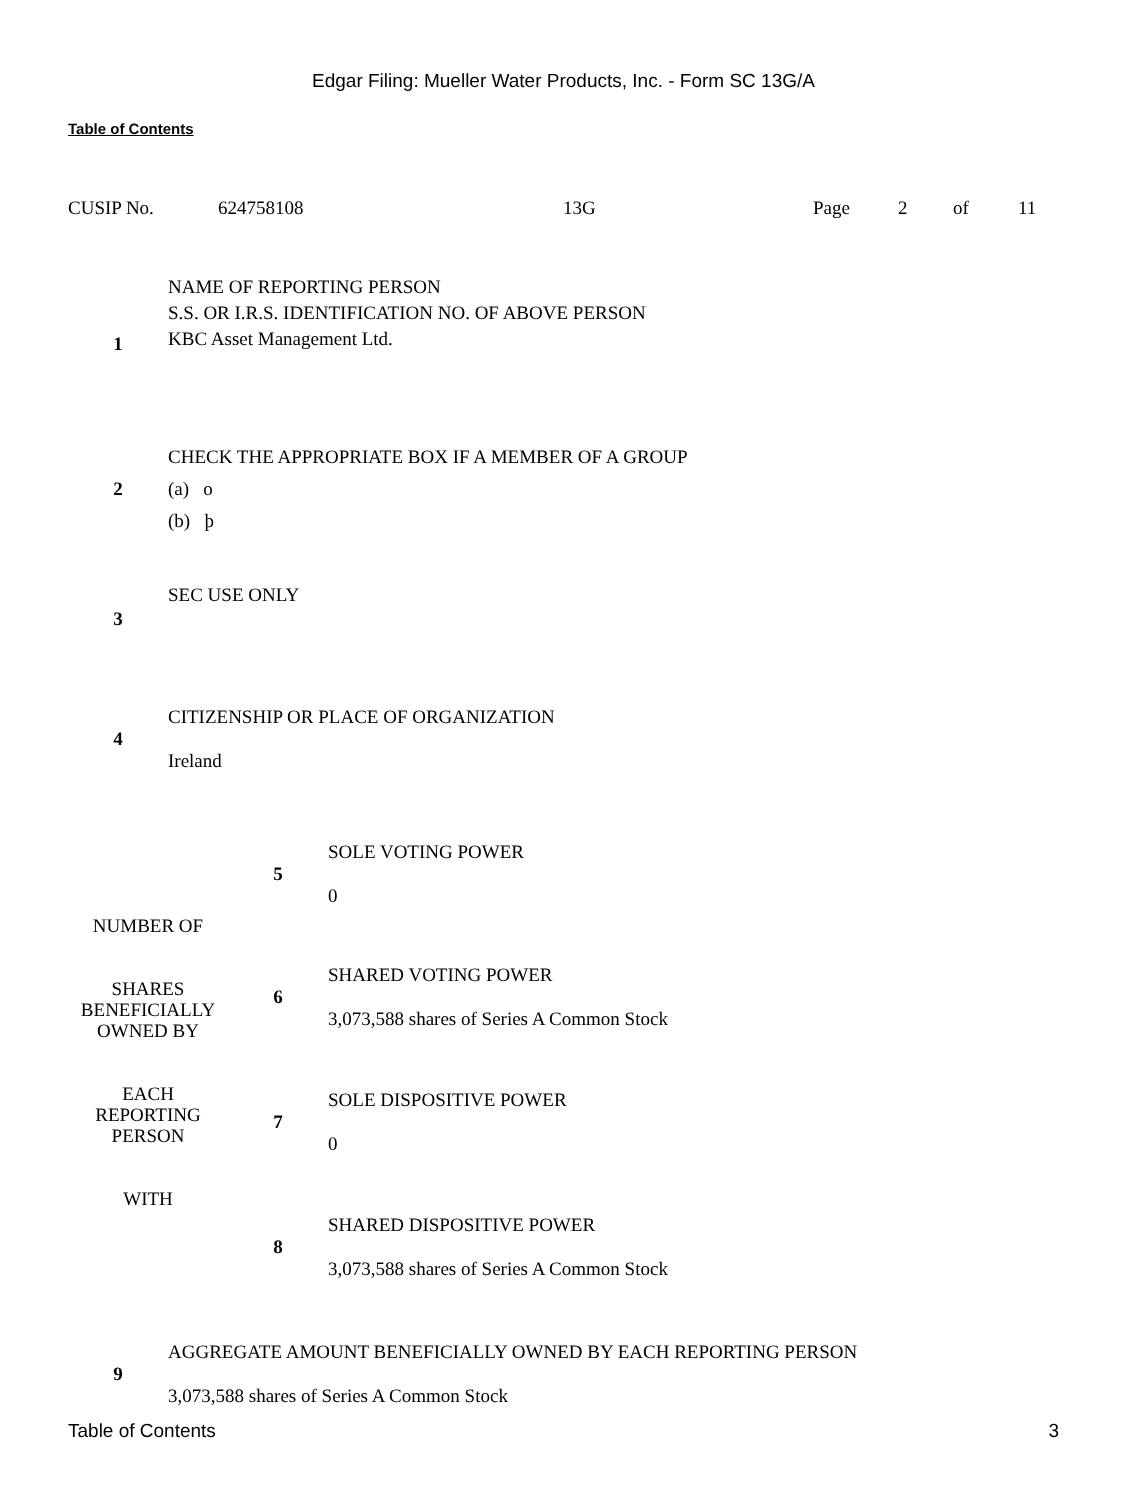Edgar Filing: Mueller Water Products, Inc. - Form SC 13G/A
Table of Contents
| CUSIP No. | 624758108 | 13G | Page | 2 | of | 11 |
| 1 | NAME OF REPORTING PERSON S.S. OR I.R.S. IDENTIFICATION NO. OF ABOVE PERSON KBC Asset Management Ltd. |
| 2 | CHECK THE APPROPRIATE BOX IF A MEMBER OF A GROUP (a) o (b) þ |
| 3 | SEC USE ONLY |
| 4 | CITIZENSHIP OR PLACE OF ORGANIZATION Ireland |
| NUMBER OF SHARES BENEFICIALLY OWNED BY EACH REPORTING PERSON WITH | 5 | SOLE VOTING POWER 0 |
| | 6 | SHARED VOTING POWER 3,073,588 shares of Series A Common Stock |
| | 7 | SOLE DISPOSITIVE POWER 0 |
| | 8 | SHARED DISPOSITIVE POWER 3,073,588 shares of Series A Common Stock |
| 9 | AGGREGATE AMOUNT BENEFICIALLY OWNED BY EACH REPORTING PERSON 3,073,588 shares of Series A Common Stock |
Table of Contents 3